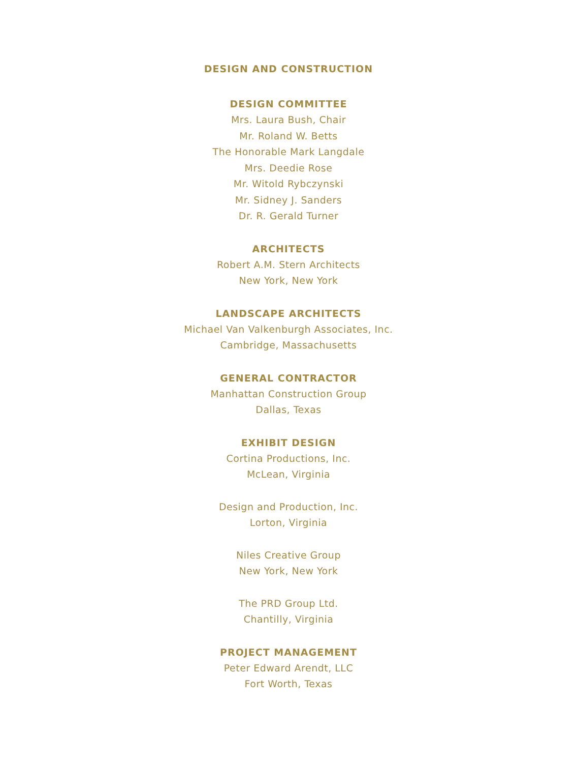DESIGN AND CONSTRUCTION
DESIGN COMMITTEE
Mrs. Laura Bush, Chair
Mr. Roland W. Betts
The Honorable Mark Langdale
Mrs. Deedie Rose
Mr. Witold Rybczynski
Mr. Sidney J. Sanders
Dr. R. Gerald Turner
ARCHITECTS
Robert A.M. Stern Architects
New York, New York
LANDSCAPE ARCHITECTS
Michael Van Valkenburgh Associates, Inc.
Cambridge, Massachusetts
GENERAL CONTRACTOR
Manhattan Construction Group
Dallas, Texas
EXHIBIT DESIGN
Cortina Productions, Inc.
McLean, Virginia
Design and Production, Inc.
Lorton, Virginia
Niles Creative Group
New York, New York
The PRD Group Ltd.
Chantilly, Virginia
PROJECT MANAGEMENT
Peter Edward Arendt, LLC
Fort Worth, Texas